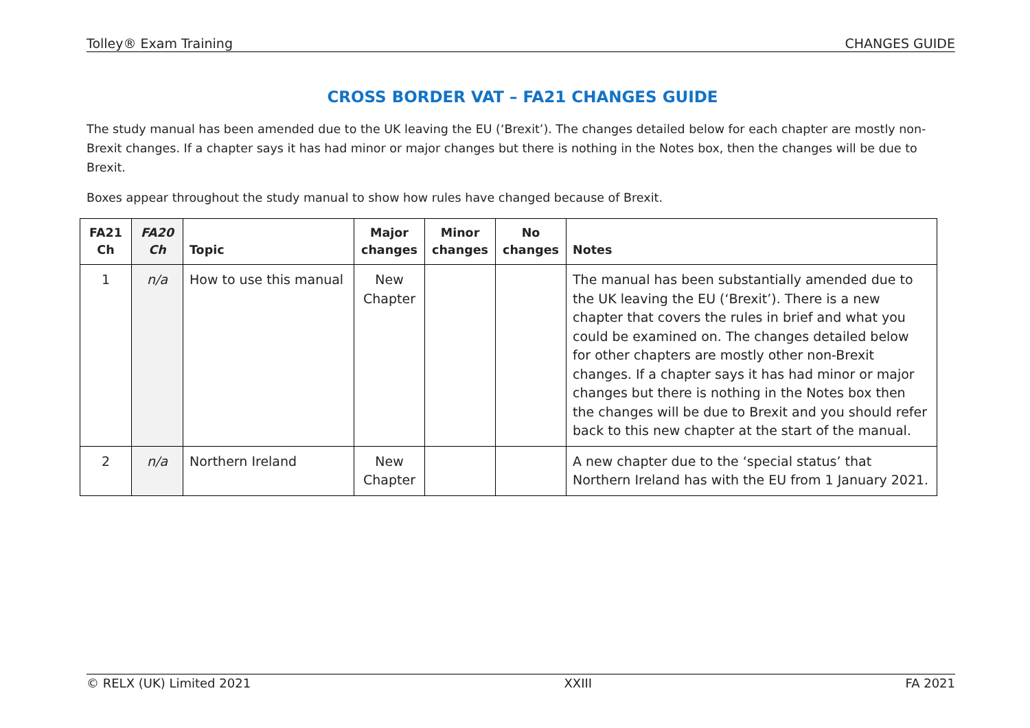Tolley® Exam Training CHANGES GUIDE
CROSS BORDER VAT – FA21 CHANGES GUIDE
The study manual has been amended due to the UK leaving the EU (‘Brexit’). The changes detailed below for each chapter are mostly non-Brexit changes. If a chapter says it has had minor or major changes but there is nothing in the Notes box, then the changes will be due to Brexit.
Boxes appear throughout the study manual to show how rules have changed because of Brexit.
| FA21 Ch | FA20 Ch | Topic | Major changes | Minor changes | No changes | Notes |
| --- | --- | --- | --- | --- | --- | --- |
| 1 | n/a | How to use this manual | New Chapter | | | The manual has been substantially amended due to the UK leaving the EU (‘Brexit’). There is a new chapter that covers the rules in brief and what you could be examined on. The changes detailed below for other chapters are mostly other non-Brexit changes. If a chapter says it has had minor or major changes but there is nothing in the Notes box then the changes will be due to Brexit and you should refer back to this new chapter at the start of the manual. |
| 2 | n/a | Northern Ireland | New Chapter | | | A new chapter due to the ‘special status’ that Northern Ireland has with the EU from 1 January 2021. |
© RELX (UK) Limited 2021 XXIII FA 2021